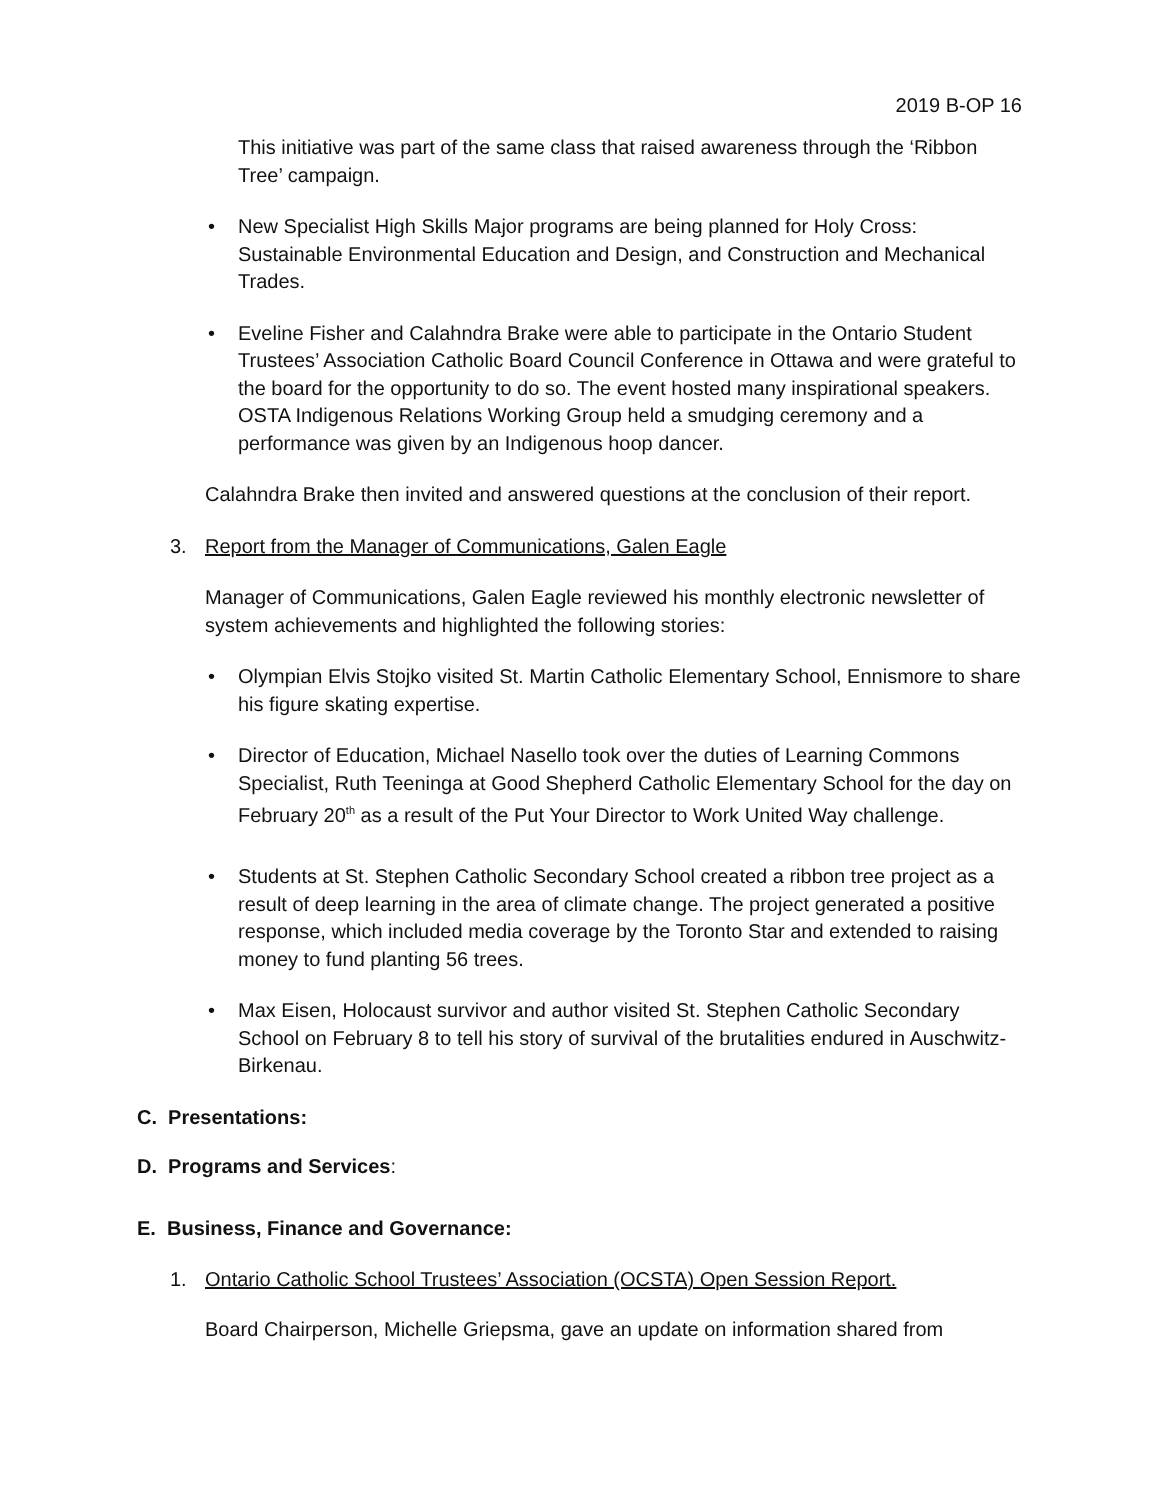2019 B-OP 16
This initiative was part of the same class that raised awareness through the ‘Ribbon Tree’ campaign.
• New Specialist High Skills Major programs are being planned for Holy Cross: Sustainable Environmental Education and Design, and Construction and Mechanical Trades.
• Eveline Fisher and Calahndra Brake were able to participate in the Ontario Student Trustees’ Association Catholic Board Council Conference in Ottawa and were grateful to the board for the opportunity to do so. The event hosted many inspirational speakers. OSTA Indigenous Relations Working Group held a smudging ceremony and a performance was given by an Indigenous hoop dancer.
Calahndra Brake then invited and answered questions at the conclusion of their report.
3. Report from the Manager of Communications, Galen Eagle
Manager of Communications, Galen Eagle reviewed his monthly electronic newsletter of system achievements and highlighted the following stories:
• Olympian Elvis Stojko visited St. Martin Catholic Elementary School, Ennismore to share his figure skating expertise.
• Director of Education, Michael Nasello took over the duties of Learning Commons Specialist, Ruth Teeninga at Good Shepherd Catholic Elementary School for the day on February 20<sup>th</sup> as a result of the Put Your Director to Work United Way challenge.
• Students at St. Stephen Catholic Secondary School created a ribbon tree project as a result of deep learning in the area of climate change. The project generated a positive response, which included media coverage by the Toronto Star and extended to raising money to fund planting 56 trees.
• Max Eisen, Holocaust survivor and author visited St. Stephen Catholic Secondary School on February 8 to tell his story of survival of the brutalities endured in Auschwitz-Birkenau.
C. Presentations:
D. Programs and Services:
E. Business, Finance and Governance:
1. Ontario Catholic School Trustees’ Association (OCSTA) Open Session Report.
Board Chairperson, Michelle Griepsma, gave an update on information shared from